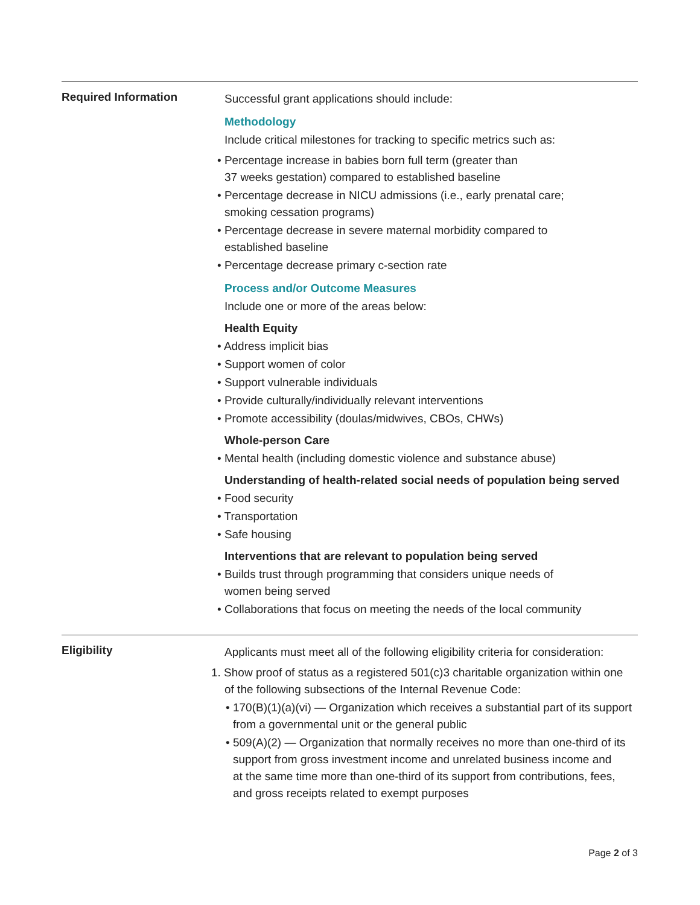Required Information
Successful grant applications should include:
Methodology
Include critical milestones for tracking to specific metrics such as:
• Percentage increase in babies born full term (greater than
37 weeks gestation) compared to established baseline
• Percentage decrease in NICU admissions (i.e., early prenatal care;
smoking cessation programs)
• Percentage decrease in severe maternal morbidity compared to
established baseline
• Percentage decrease primary c-section rate
Process and/or Outcome Measures
Include one or more of the areas below:
Health Equity
• Address implicit bias
• Support women of color
• Support vulnerable individuals
• Provide culturally/individually relevant interventions
• Promote accessibility (doulas/midwives, CBOs, CHWs)
Whole-person Care
• Mental health (including domestic violence and substance abuse)
Understanding of health-related social needs of population being served
• Food security
• Transportation
• Safe housing
Interventions that are relevant to population being served
• Builds trust through programming that considers unique needs of
women being served
• Collaborations that focus on meeting the needs of the local community
Eligibility
Applicants must meet all of the following eligibility criteria for consideration:
1. Show proof of status as a registered 501(c)3 charitable organization within one
of the following subsections of the Internal Revenue Code:
• 170(B)(1)(a)(vi) — Organization which receives a substantial part of its support
from a governmental unit or the general public
• 509(A)(2) — Organization that normally receives no more than one-third of its
support from gross investment income and unrelated business income and
at the same time more than one-third of its support from contributions, fees,
and gross receipts related to exempt purposes
Page 2 of 3